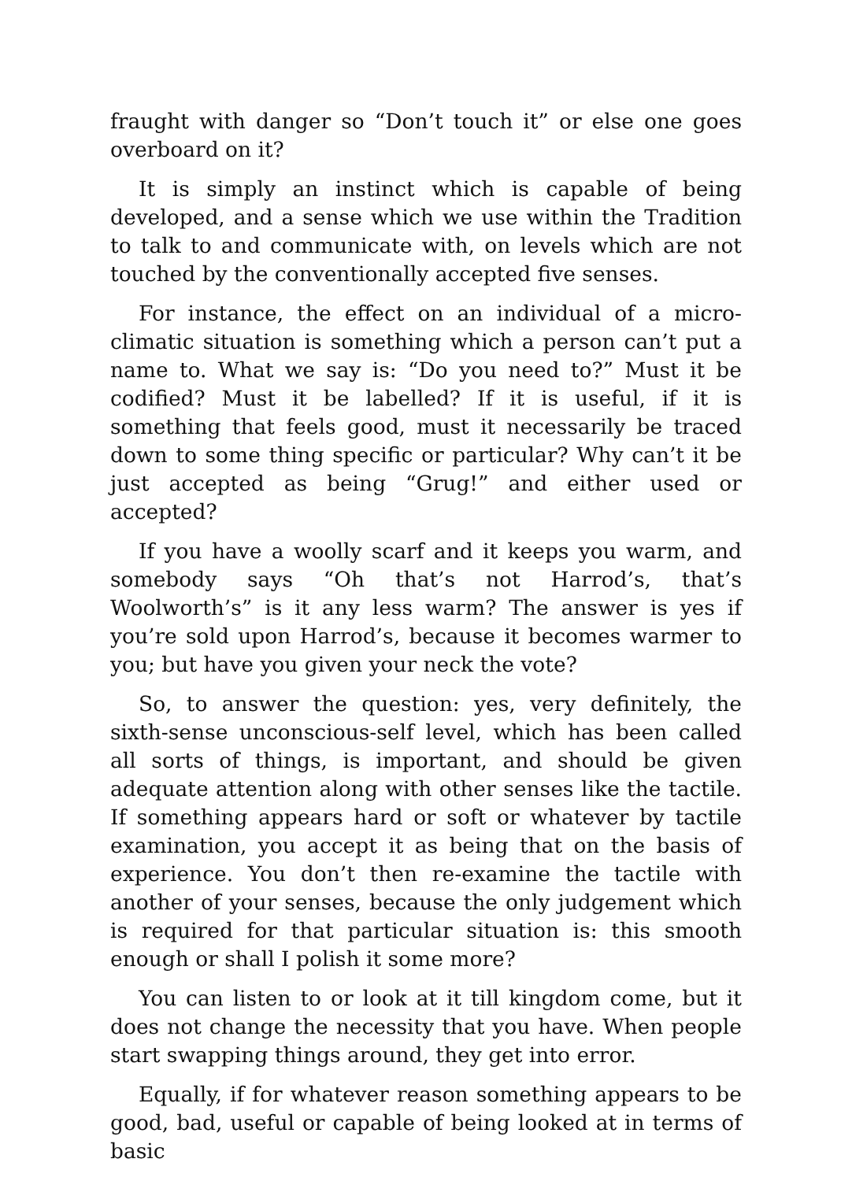fraught with danger so “Don’t touch it” or else one goes overboard on it?
It is simply an instinct which is capable of being developed, and a sense which we use within the Tradition to talk to and communicate with, on levels which are not touched by the conventionally accepted five senses.
For instance, the effect on an individual of a micro-climatic situation is something which a person can’t put a name to. What we say is: “Do you need to?” Must it be codified? Must it be labelled? If it is useful, if it is something that feels good, must it necessarily be traced down to some thing specific or particular? Why can’t it be just accepted as being “Grug!” and either used or accepted?
If you have a woolly scarf and it keeps you warm, and somebody says “Oh that’s not Harrod’s, that’s Woolworth’s” is it any less warm? The answer is yes if you’re sold upon Harrod’s, because it becomes warmer to you; but have you given your neck the vote?
So, to answer the question: yes, very definitely, the sixth-sense unconscious-self level, which has been called all sorts of things, is important, and should be given adequate attention along with other senses like the tactile. If something appears hard or soft or whatever by tactile examination, you accept it as being that on the basis of experience. You don’t then re-examine the tactile with another of your senses, because the only judgement which is required for that particular situation is: this smooth enough or shall I polish it some more?
You can listen to or look at it till kingdom come, but it does not change the necessity that you have. When people start swapping things around, they get into error.
Equally, if for whatever reason something appears to be good, bad, useful or capable of being looked at in terms of basic